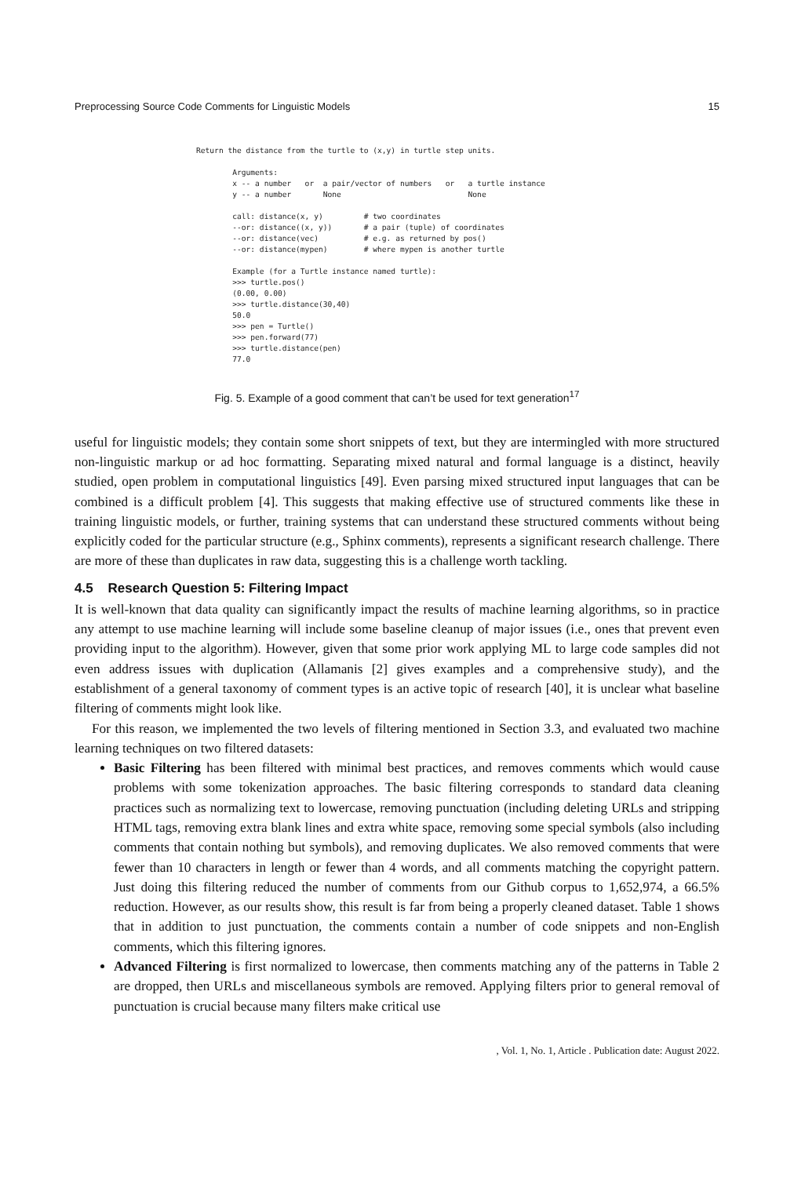Preprocessing Source Code Comments for Linguistic Models 15
Return the distance from the turtle to (x,y) in turtle step units.

        Arguments:
        x -- a number   or  a pair/vector of numbers   or   a turtle instance
        y -- a number       None                            None

        call: distance(x, y)         # two coordinates
        --or: distance((x, y))       # a pair (tuple) of coordinates
        --or: distance(vec)          # e.g. as returned by pos()
        --or: distance(mypen)        # where mypen is another turtle

        Example (for a Turtle instance named turtle):
        >>> turtle.pos()
        (0.00, 0.00)
        >>> turtle.distance(30,40)
        50.0
        >>> pen = Turtle()
        >>> pen.forward(77)
        >>> turtle.distance(pen)
        77.0
Fig. 5. Example of a good comment that can’t be used for text generation<sup>17</sup>
useful for linguistic models; they contain some short snippets of text, but they are intermingled with more structured non-linguistic markup or ad hoc formatting. Separating mixed natural and formal language is a distinct, heavily studied, open problem in computational linguistics [49]. Even parsing mixed structured input languages that can be combined is a difficult problem [4]. This suggests that making effective use of structured comments like these in training linguistic models, or further, training systems that can understand these structured comments without being explicitly coded for the particular structure (e.g., Sphinx comments), represents a significant research challenge. There are more of these than duplicates in raw data, suggesting this is a challenge worth tackling.
4.5 Research Question 5: Filtering Impact
It is well-known that data quality can significantly impact the results of machine learning algorithms, so in practice any attempt to use machine learning will include some baseline cleanup of major issues (i.e., ones that prevent even providing input to the algorithm). However, given that some prior work applying ML to large code samples did not even address issues with duplication (Allamanis [2] gives examples and a comprehensive study), and the establishment of a general taxonomy of comment types is an active topic of research [40], it is unclear what baseline filtering of comments might look like.
For this reason, we implemented the two levels of filtering mentioned in Section 3.3, and evaluated two machine learning techniques on two filtered datasets:
Basic Filtering has been filtered with minimal best practices, and removes comments which would cause problems with some tokenization approaches. The basic filtering corresponds to standard data cleaning practices such as normalizing text to lowercase, removing punctuation (including deleting URLs and stripping HTML tags, removing extra blank lines and extra white space, removing some special symbols (also including comments that contain nothing but symbols), and removing duplicates. We also removed comments that were fewer than 10 characters in length or fewer than 4 words, and all comments matching the copyright pattern. Just doing this filtering reduced the number of comments from our Github corpus to 1,652,974, a 66.5% reduction. However, as our results show, this result is far from being a properly cleaned dataset. Table 1 shows that in addition to just punctuation, the comments contain a number of code snippets and non-English comments, which this filtering ignores.
Advanced Filtering is first normalized to lowercase, then comments matching any of the patterns in Table 2 are dropped, then URLs and miscellaneous symbols are removed. Applying filters prior to general removal of punctuation is crucial because many filters make critical use
, Vol. 1, No. 1, Article . Publication date: August 2022.